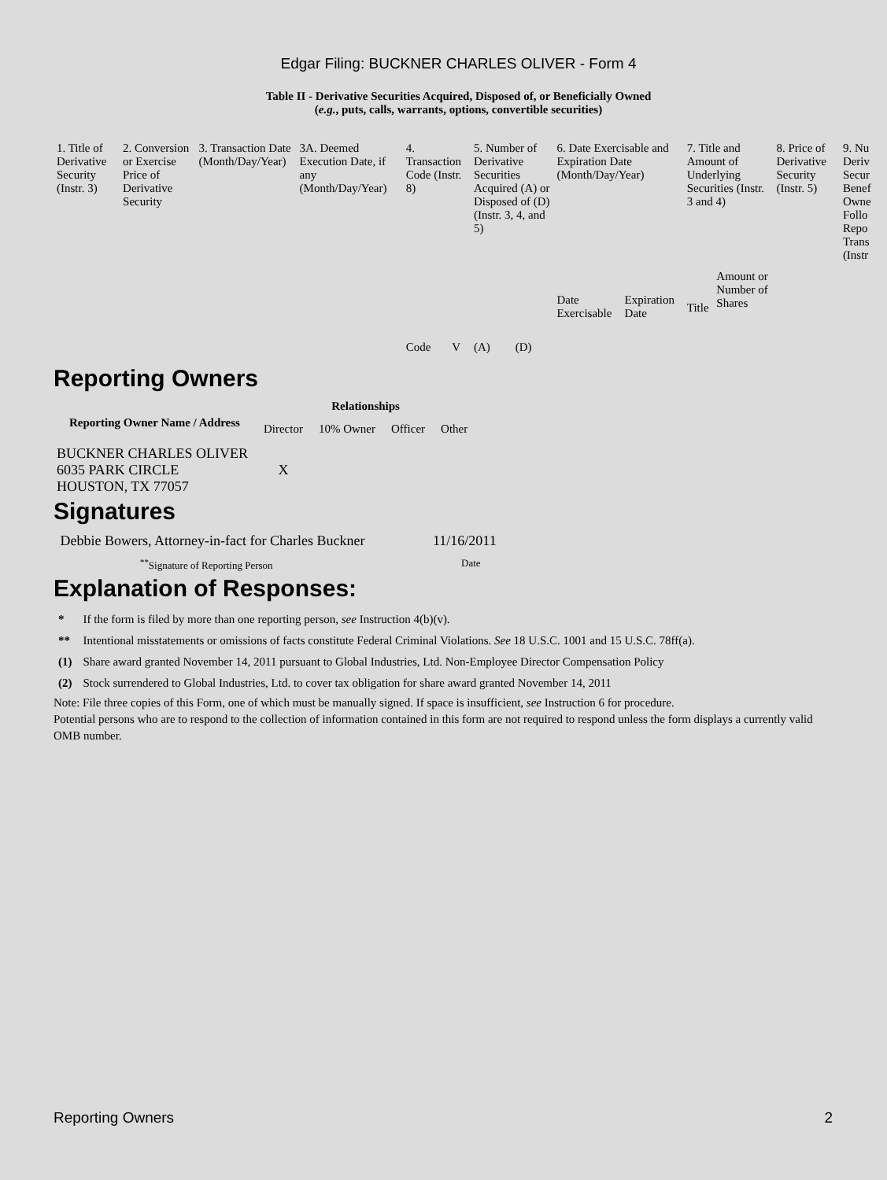Edgar Filing: BUCKNER CHARLES OLIVER - Form 4
Table II - Derivative Securities Acquired, Disposed of, or Beneficially Owned
(e.g., puts, calls, warrants, options, convertible securities)
| 1. Title of Derivative Security (Instr. 3) | 2. Conversion or Exercise Price of Derivative Security | 3. Transaction Date (Month/Day/Year) | 3A. Deemed Execution Date, if any (Month/Day/Year) | 4. Transaction Code (Instr. 8) | | 5. Number of Derivative Securities Acquired (A) or Disposed of (D) (Instr. 3, 4, and 5) | | 6. Date Exercisable and Expiration Date (Month/Day/Year) | | 7. Title and Amount of Underlying Securities (Instr. 3 and 4) | | 8. Price of Derivative Security (Instr. 5) | 9. Nu Deriv Secur Benef Owne Follo Repo Trans (Instr |
| | | | | Code | V | (A) | (D) | Date Exercisable | Expiration Date | Title | Amount or Number of Shares | | |
Reporting Owners
| Reporting Owner Name / Address | Relationships | | | |
| --- | --- | --- | --- | --- |
| | Director | 10% Owner | Officer | Other |
| BUCKNER CHARLES OLIVER 6035 PARK CIRCLE HOUSTON, TX 77057 | X | | | |
Signatures
| Debbie Bowers, Attorney-in-fact for Charles Buckner | 11/16/2011 |
| <sup>**</sup> Signature of Reporting Person | Date |
Explanation of Responses:
| * | If the form is filed by more than one reporting person, see Instruction 4(b)(v). |
| ** | Intentional misstatements or omissions of facts constitute Federal Criminal Violations. See 18 U.S.C. 1001 and 15 U.S.C. 78ff(a). |
| (1) | Share award granted November 14, 2011 pursuant to Global Industries, Ltd. Non-Employee Director Compensation Policy |
| (2) | Stock surrendered to Global Industries, Ltd. to cover tax obligation for share award granted November 14, 2011 |
Note: File three copies of this Form, one of which must be manually signed. If space is insufficient, see Instruction 6 for procedure.
Potential persons who are to respond to the collection of information contained in this form are not required to respond unless the form displays a currently valid OMB number.
Reporting Owners 2